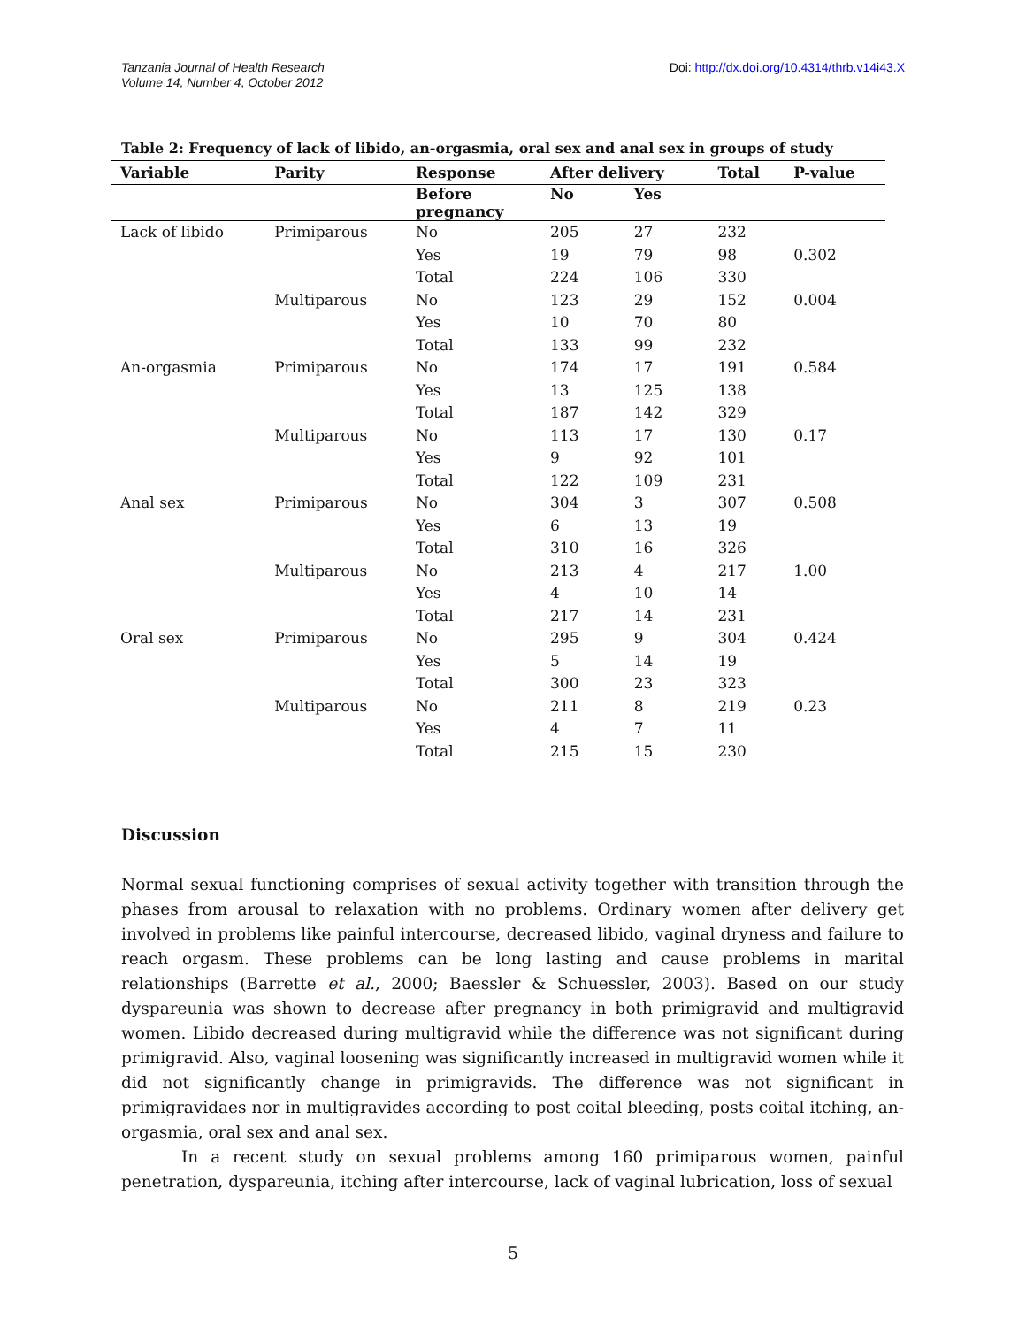Tanzania Journal of Health Research
Volume 14, Number 4, October 2012
Doi: http://dx.doi.org/10.4314/thrb.v14i43.X
Table 2: Frequency of lack of libido, an-orgasmia, oral sex and anal sex in groups of study
| Variable | Parity | Response | After delivery | | Total | P-value |
| --- | --- | --- | --- | --- | --- | --- |
| | | Before pregnancy | No | Yes | | |
| Lack of libido | Primiparous | No | 205 | 27 | 232 | |
| | | Yes | 19 | 79 | 98 | 0.302 |
| | | Total | 224 | 106 | 330 | |
| | Multiparous | No | 123 | 29 | 152 | 0.004 |
| | | Yes | 10 | 70 | 80 | |
| | | Total | 133 | 99 | 232 | |
| An-orgasmia | Primiparous | No | 174 | 17 | 191 | 0.584 |
| | | Yes | 13 | 125 | 138 | |
| | | Total | 187 | 142 | 329 | |
| | Multiparous | No | 113 | 17 | 130 | 0.17 |
| | | Yes | 9 | 92 | 101 | |
| | | Total | 122 | 109 | 231 | |
| Anal sex | Primiparous | No | 304 | 3 | 307 | 0.508 |
| | | Yes | 6 | 13 | 19 | |
| | | Total | 310 | 16 | 326 | |
| | Multiparous | No | 213 | 4 | 217 | 1.00 |
| | | Yes | 4 | 10 | 14 | |
| | | Total | 217 | 14 | 231 | |
| Oral sex | Primiparous | No | 295 | 9 | 304 | 0.424 |
| | | Yes | 5 | 14 | 19 | |
| | | Total | 300 | 23 | 323 | |
| | Multiparous | No | 211 | 8 | 219 | 0.23 |
| | | Yes | 4 | 7 | 11 | |
| | | Total | 215 | 15 | 230 | |
Discussion
Normal sexual functioning comprises of sexual activity together with transition through the phases from arousal to relaxation with no problems. Ordinary women after delivery get involved in problems like painful intercourse, decreased libido, vaginal dryness and failure to reach orgasm. These problems can be long lasting and cause problems in marital relationships (Barrette et al., 2000; Baessler & Schuessler, 2003). Based on our study dyspareunia was shown to decrease after pregnancy in both primigravid and multigravid women. Libido decreased during multigravid while the difference was not significant during primigravid. Also, vaginal loosening was significantly increased in multigravid women while it did not significantly change in primigravids. The difference was not significant in primigravidaes nor in multigravides according to post coital bleeding, posts coital itching, an-orgasmia, oral sex and anal sex.
In a recent study on sexual problems among 160 primiparous women, painful penetration, dyspareunia, itching after intercourse, lack of vaginal lubrication, loss of sexual
5